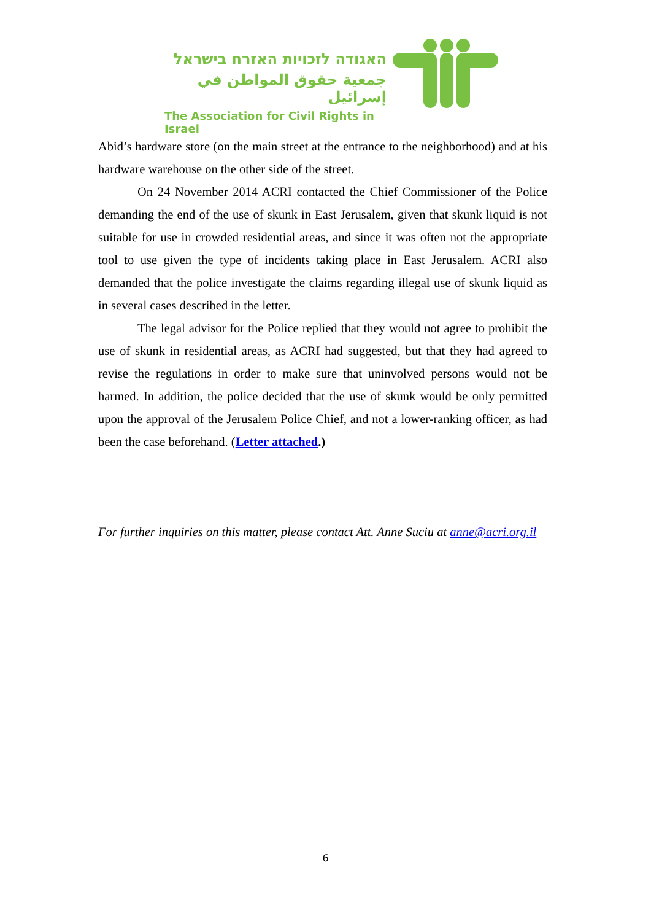האגודה לזכויות האזרח בישראל
جمعية حقوق المواطن في إسرائيل
The Association for Civil Rights in Israel
Abid’s hardware store (on the main street at the entrance to the neighborhood) and at his hardware warehouse on the other side of the street.
On 24 November 2014 ACRI contacted the Chief Commissioner of the Police demanding the end of the use of skunk in East Jerusalem, given that skunk liquid is not suitable for use in crowded residential areas, and since it was often not the appropriate tool to use given the type of incidents taking place in East Jerusalem. ACRI also demanded that the police investigate the claims regarding illegal use of skunk liquid as in several cases described in the letter.
The legal advisor for the Police replied that they would not agree to prohibit the use of skunk in residential areas, as ACRI had suggested, but that they had agreed to revise the regulations in order to make sure that uninvolved persons would not be harmed. In addition, the police decided that the use of skunk would be only permitted upon the approval of the Jerusalem Police Chief, and not a lower-ranking officer, as had been the case beforehand. (Letter attached.)
For further inquiries on this matter, please contact Att. Anne Suciu at anne@acri.org.il
6